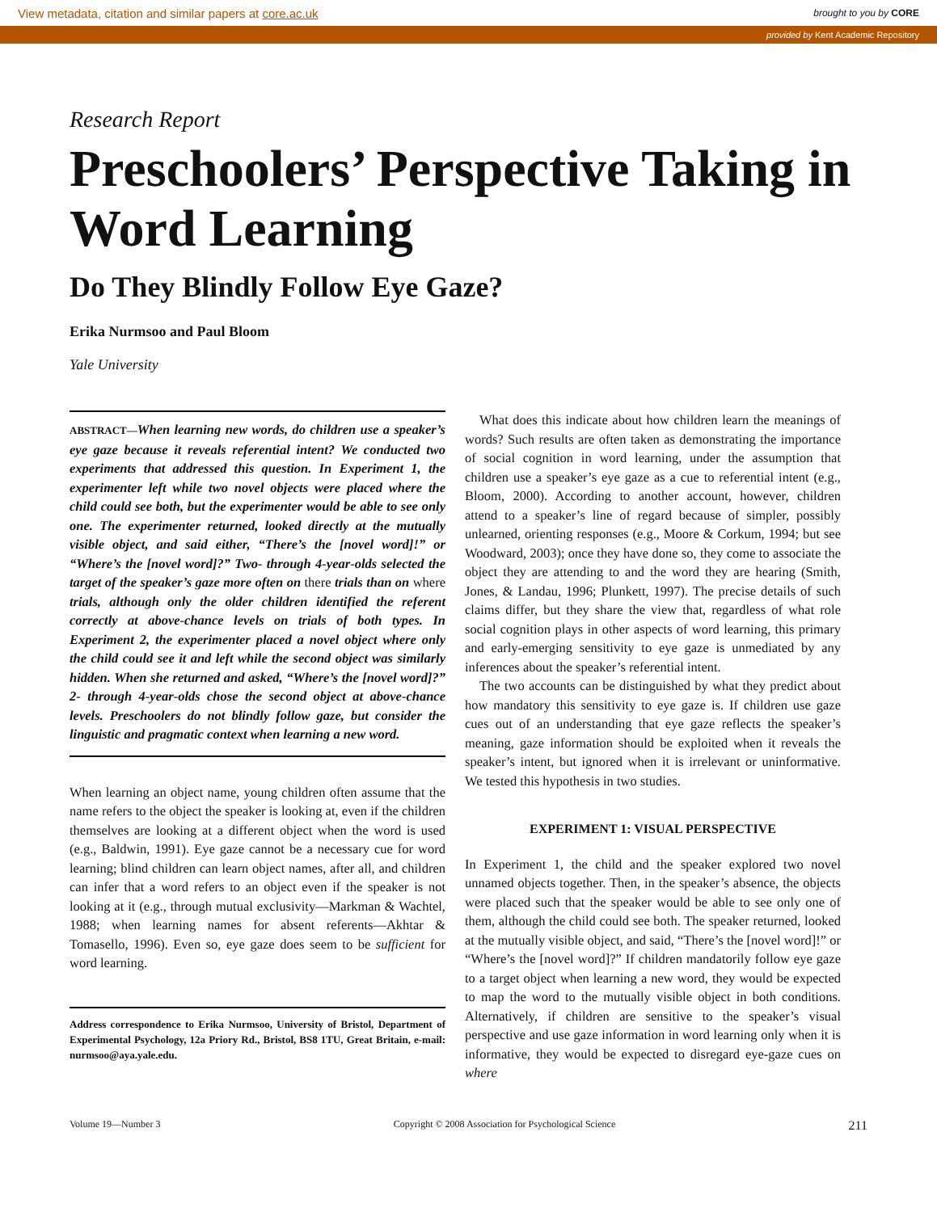View metadata, citation and similar papers at core.ac.uk brought to you by CORE
provided by Kent Academic Repository
Research Report
Preschoolers’ Perspective Taking in Word Learning
Do They Blindly Follow Eye Gaze?
Erika Nurmsoo and Paul Bloom
Yale University
ABSTRACT—When learning new words, do children use a speaker’s eye gaze because it reveals referential intent? We conducted two experiments that addressed this question. In Experiment 1, the experimenter left while two novel objects were placed where the child could see both, but the experimenter would be able to see only one. The experimenter returned, looked directly at the mutually visible object, and said either, “There’s the [novel word]!” or “Where’s the [novel word]?” Two- through 4-year-olds selected the target of the speaker’s gaze more often on there trials than on where trials, although only the older children identified the referent correctly at above-chance levels on trials of both types. In Experiment 2, the experimenter placed a novel object where only the child could see it and left while the second object was similarly hidden. When she returned and asked, “Where’s the [novel word]?” 2- through 4-year-olds chose the second object at above-chance levels. Preschoolers do not blindly follow gaze, but consider the linguistic and pragmatic context when learning a new word.
When learning an object name, young children often assume that the name refers to the object the speaker is looking at, even if the children themselves are looking at a different object when the word is used (e.g., Baldwin, 1991). Eye gaze cannot be a necessary cue for word learning; blind children can learn object names, after all, and children can infer that a word refers to an object even if the speaker is not looking at it (e.g., through mutual exclusivity—Markman & Wachtel, 1988; when learning names for absent referents—Akhtar & Tomasello, 1996). Even so, eye gaze does seem to be sufficient for word learning.
Address correspondence to Erika Nurmsoo, University of Bristol, Department of Experimental Psychology, 12a Priory Rd., Bristol, BS8 1TU, Great Britain, e-mail: nurmsoo@aya.yale.edu.
What does this indicate about how children learn the meanings of words? Such results are often taken as demonstrating the importance of social cognition in word learning, under the assumption that children use a speaker’s eye gaze as a cue to referential intent (e.g., Bloom, 2000). According to another account, however, children attend to a speaker’s line of regard because of simpler, possibly unlearned, orienting responses (e.g., Moore & Corkum, 1994; but see Woodward, 2003); once they have done so, they come to associate the object they are attending to and the word they are hearing (Smith, Jones, & Landau, 1996; Plunkett, 1997). The precise details of such claims differ, but they share the view that, regardless of what role social cognition plays in other aspects of word learning, this primary and early-emerging sensitivity to eye gaze is unmediated by any inferences about the speaker’s referential intent.
The two accounts can be distinguished by what they predict about how mandatory this sensitivity to eye gaze is. If children use gaze cues out of an understanding that eye gaze reflects the speaker’s meaning, gaze information should be exploited when it reveals the speaker’s intent, but ignored when it is irrelevant or uninformative. We tested this hypothesis in two studies.
EXPERIMENT 1: VISUAL PERSPECTIVE
In Experiment 1, the child and the speaker explored two novel unnamed objects together. Then, in the speaker’s absence, the objects were placed such that the speaker would be able to see only one of them, although the child could see both. The speaker returned, looked at the mutually visible object, and said, “There’s the [novel word]!” or “Where’s the [novel word]?” If children mandatorily follow eye gaze to a target object when learning a new word, they would be expected to map the word to the mutually visible object in both conditions. Alternatively, if children are sensitive to the speaker’s visual perspective and use gaze information in word learning only when it is informative, they would be expected to disregard eye-gaze cues on where
Volume 19—Number 3 Copyright © 2008 Association for Psychological Science 211